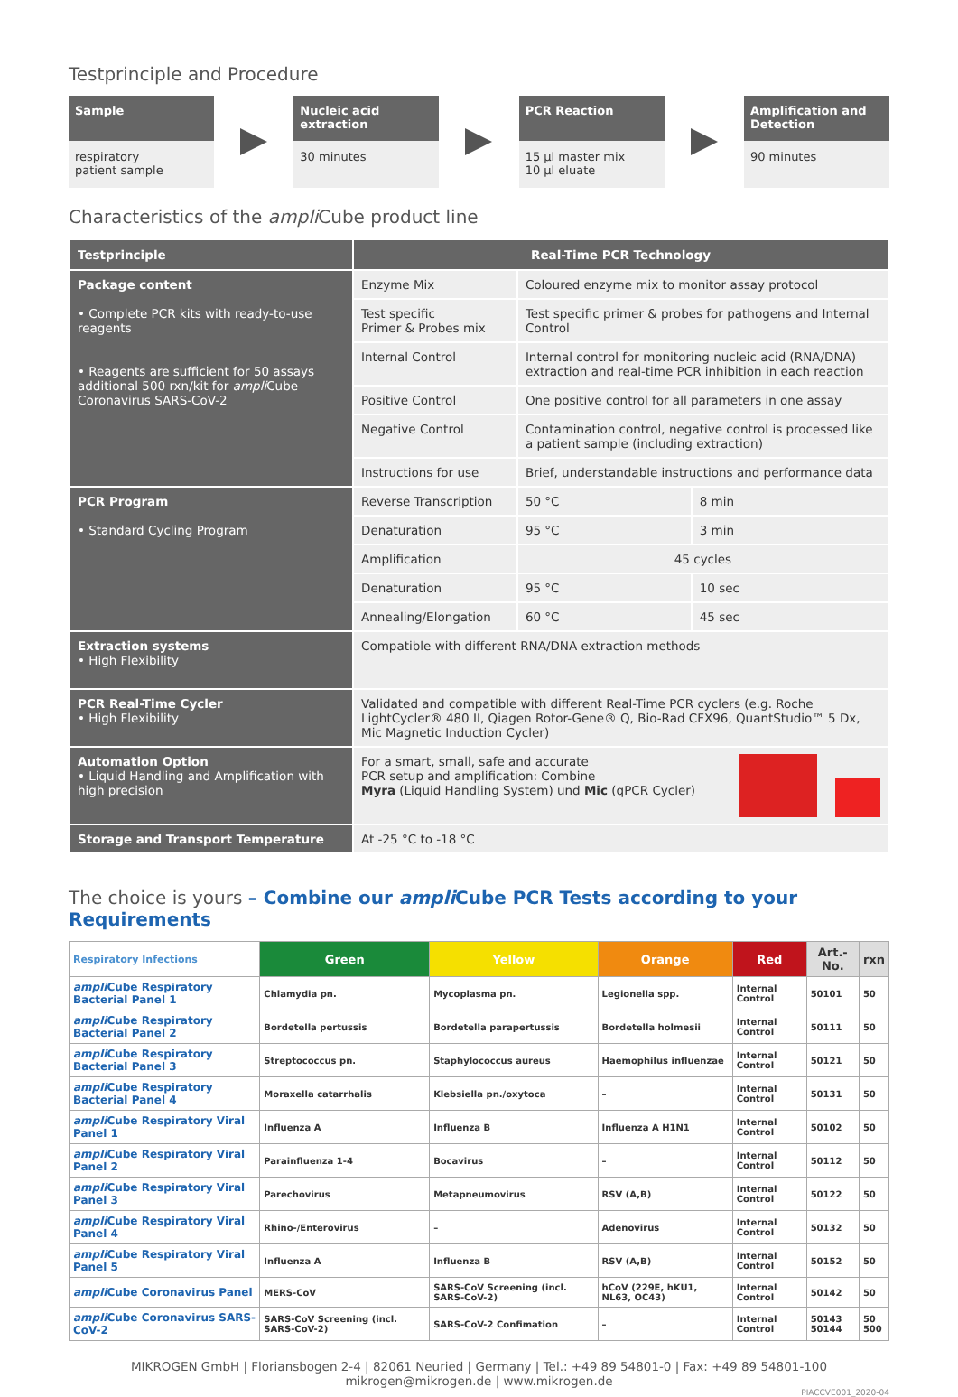Testprinciple and Procedure
Sample
respiratory
patient sample
Nucleic acid extraction
30 minutes
PCR Reaction
15 µl master mix
10 µl eluate
Amplification and Detection
90 minutes
Characteristics of the ampli Cube product line
| Testprinciple | Real-Time PCR Technology | | |
| --- | --- | --- | --- |
| Package content • Complete PCR kits with ready-to-use reagents • Reagents are sufficient for 50 assays additional 500 rxn/kit for ampli Cube Coronavirus SARS-CoV-2 | Enzyme Mix | Coloured enzyme mix to monitor assay protocol | |
| | Test specific Primer & Probes mix | Test specific primer & probes for pathogens and Internal Control | |
| | Internal Control | Internal control for monitoring nucleic acid (RNA/DNA) extraction and real-time PCR inhibition in each reaction | |
| | Positive Control | One positive control for all parameters in one assay | |
| | Negative Control | Contamination control, negative control is processed like a patient sample (including extraction) | |
| | Instructions for use | Brief, understandable instructions and performance data | |
| PCR Program • Standard Cycling Program | Reverse Transcription | 50 °C | 8 min |
| | Denaturation | 95 °C | 3 min |
| | Amplification | 45 cycles | |
| | Denaturation | 95 °C | 10 sec |
| | Annealing/Elongation | 60 °C | 45 sec |
| Extraction systems • High Flexibility | Compatible with different RNA/DNA extraction methods | | |
| PCR Real-Time Cycler • High Flexibility | Validated and compatible with different Real-Time PCR cyclers (e.g. Roche LightCycler® 480 II, Qiagen Rotor-Gene® Q, Bio-Rad CFX96, QuantStudio™ 5 Dx, Mic Magnetic Induction Cycler) | | |
| Automation Option • Liquid Handling and Amplification with high precision | For a smart, small, safe and accurate PCR setup and amplification: Combine Myra (Liquid Handling System) und Mic (qPCR Cycler) | | |
| Storage and Transport Temperature | At -25 °C to -18 °C | | |
The choice is yours – Combine our ampli Cube PCR Tests according to your Requirements
| Respiratory Infections | Green | Yellow | Orange | Red | Art.-No. | rxn |
| --- | --- | --- | --- | --- | --- | --- |
| ampli Cube Respiratory Bacterial Panel 1 | Chlamydia pn. | Mycoplasma pn. | Legionella spp. | Internal Control | 50101 | 50 |
| ampli Cube Respiratory Bacterial Panel 2 | Bordetella pertussis | Bordetella parapertussis | Bordetella holmesii | Internal Control | 50111 | 50 |
| ampli Cube Respiratory Bacterial Panel 3 | Streptococcus pn. | Staphylococcus aureus | Haemophilus influenzae | Internal Control | 50121 | 50 |
| ampli Cube Respiratory Bacterial Panel 4 | Moraxella catarrhalis | Klebsiella pn./oxytoca | – | Internal Control | 50131 | 50 |
| ampli Cube Respiratory Viral Panel 1 | Influenza A | Influenza B | Influenza A H1N1 | Internal Control | 50102 | 50 |
| ampli Cube Respiratory Viral Panel 2 | Parainfluenza 1-4 | Bocavirus | – | Internal Control | 50112 | 50 |
| ampli Cube Respiratory Viral Panel 3 | Parechovirus | Metapneumovirus | RSV (A,B) | Internal Control | 50122 | 50 |
| ampli Cube Respiratory Viral Panel 4 | Rhino-/Enterovirus | – | Adenovirus | Internal Control | 50132 | 50 |
| ampli Cube Respiratory Viral Panel 5 | Influenza A | Influenza B | RSV (A,B) | Internal Control | 50152 | 50 |
| ampli Cube Coronavirus Panel | MERS-CoV | SARS-CoV Screening (incl. SARS-CoV-2) | hCoV (229E, hKU1, NL63, OC43) | Internal Control | 50142 | 50 |
| ampli Cube Coronavirus SARS-CoV-2 | SARS-CoV Screening (incl. SARS-CoV-2) | SARS-CoV-2 Confimation | – | Internal Control | 50143 50144 | 50 500 |
MIKROGEN GmbH | Floriansbogen 2-4 | 82061 Neuried | Germany | Tel.: +49 89 54801-0 | Fax: +49 89 54801-100
mikrogen@mikrogen.de | www.mikrogen.de
PIACCVE001_2020-04